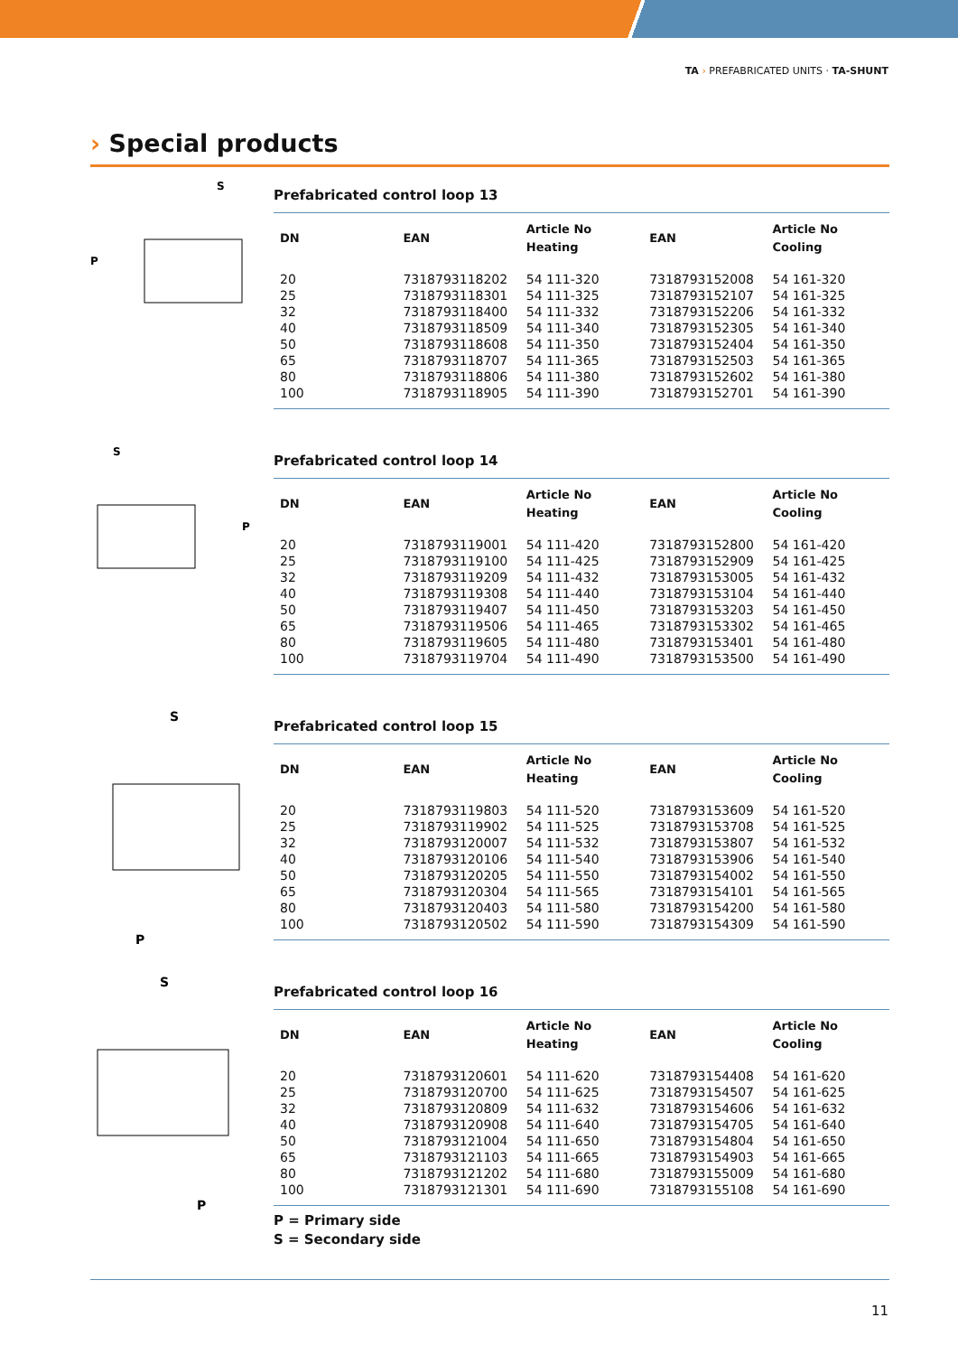TA › PREFABRICATED UNITS · TA-SHUNT
› Special products
S
P
Prefabricated control loop 13
| DN | EAN | Article No Heating | EAN | Article No Cooling |
| --- | --- | --- | --- | --- |
| 20 | 7318793118202 | 54 111-320 | 7318793152008 | 54 161-320 |
| 25 | 7318793118301 | 54 111-325 | 7318793152107 | 54 161-325 |
| 32 | 7318793118400 | 54 111-332 | 7318793152206 | 54 161-332 |
| 40 | 7318793118509 | 54 111-340 | 7318793152305 | 54 161-340 |
| 50 | 7318793118608 | 54 111-350 | 7318793152404 | 54 161-350 |
| 65 | 7318793118707 | 54 111-365 | 7318793152503 | 54 161-365 |
| 80 | 7318793118806 | 54 111-380 | 7318793152602 | 54 161-380 |
| 100 | 7318793118905 | 54 111-390 | 7318793152701 | 54 161-390 |
S
P
Prefabricated control loop 14
| DN | EAN | Article No Heating | EAN | Article No Cooling |
| --- | --- | --- | --- | --- |
| 20 | 7318793119001 | 54 111-420 | 7318793152800 | 54 161-420 |
| 25 | 7318793119100 | 54 111-425 | 7318793152909 | 54 161-425 |
| 32 | 7318793119209 | 54 111-432 | 7318793153005 | 54 161-432 |
| 40 | 7318793119308 | 54 111-440 | 7318793153104 | 54 161-440 |
| 50 | 7318793119407 | 54 111-450 | 7318793153203 | 54 161-450 |
| 65 | 7318793119506 | 54 111-465 | 7318793153302 | 54 161-465 |
| 80 | 7318793119605 | 54 111-480 | 7318793153401 | 54 161-480 |
| 100 | 7318793119704 | 54 111-490 | 7318793153500 | 54 161-490 |
S
P
Prefabricated control loop 15
| DN | EAN | Article No Heating | EAN | Article No Cooling |
| --- | --- | --- | --- | --- |
| 20 | 7318793119803 | 54 111-520 | 7318793153609 | 54 161-520 |
| 25 | 7318793119902 | 54 111-525 | 7318793153708 | 54 161-525 |
| 32 | 7318793120007 | 54 111-532 | 7318793153807 | 54 161-532 |
| 40 | 7318793120106 | 54 111-540 | 7318793153906 | 54 161-540 |
| 50 | 7318793120205 | 54 111-550 | 7318793154002 | 54 161-550 |
| 65 | 7318793120304 | 54 111-565 | 7318793154101 | 54 161-565 |
| 80 | 7318793120403 | 54 111-580 | 7318793154200 | 54 161-580 |
| 100 | 7318793120502 | 54 111-590 | 7318793154309 | 54 161-590 |
S
P
Prefabricated control loop 16
| DN | EAN | Article No Heating | EAN | Article No Cooling |
| --- | --- | --- | --- | --- |
| 20 | 7318793120601 | 54 111-620 | 7318793154408 | 54 161-620 |
| 25 | 7318793120700 | 54 111-625 | 7318793154507 | 54 161-625 |
| 32 | 7318793120809 | 54 111-632 | 7318793154606 | 54 161-632 |
| 40 | 7318793120908 | 54 111-640 | 7318793154705 | 54 161-640 |
| 50 | 7318793121004 | 54 111-650 | 7318793154804 | 54 161-650 |
| 65 | 7318793121103 | 54 111-665 | 7318793154903 | 54 161-665 |
| 80 | 7318793121202 | 54 111-680 | 7318793155009 | 54 161-680 |
| 100 | 7318793121301 | 54 111-690 | 7318793155108 | 54 161-690 |
P = Primary side
S = Secondary side
11